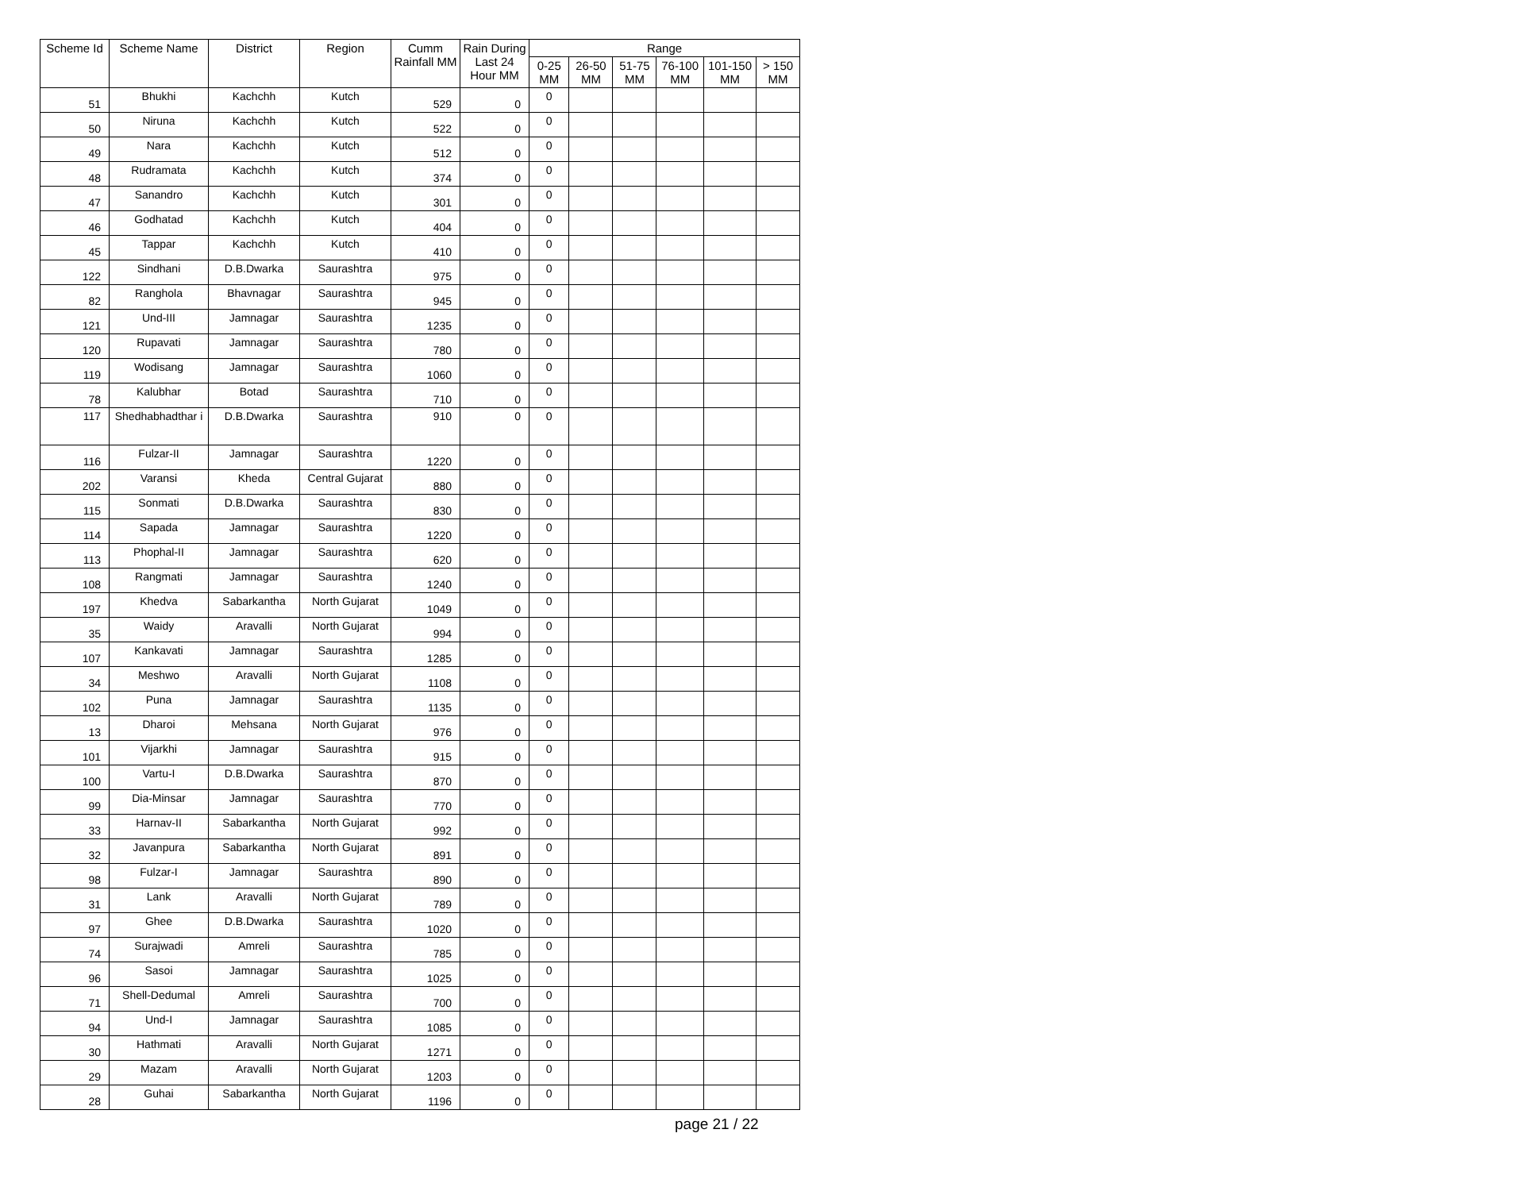| Scheme Id | Scheme Name | District | Region | Cumm Rainfall MM | Rain During Last 24 Hour MM | Range | | | | | |
| --- | --- | --- | --- | --- | --- | --- | --- | --- | --- | --- | --- |
| | | | | | | 0-25 MM | 26-50 MM | 51-75 MM | 76-100 MM | 101-150 MM | > 150 MM |
| 51 | Bhukhi | Kachchh | Kutch | 529 | 0 | 0 | | | | | |
| 50 | Niruna | Kachchh | Kutch | 522 | 0 | 0 | | | | | |
| 49 | Nara | Kachchh | Kutch | 512 | 0 | 0 | | | | | |
| 48 | Rudramata | Kachchh | Kutch | 374 | 0 | 0 | | | | | |
| 47 | Sanandro | Kachchh | Kutch | 301 | 0 | 0 | | | | | |
| 46 | Godhatad | Kachchh | Kutch | 404 | 0 | 0 | | | | | |
| 45 | Tappar | Kachchh | Kutch | 410 | 0 | 0 | | | | | |
| 122 | Sindhani | D.B.Dwarka | Saurashtra | 975 | 0 | 0 | | | | | |
| 82 | Ranghola | Bhavnagar | Saurashtra | 945 | 0 | 0 | | | | | |
| 121 | Und-III | Jamnagar | Saurashtra | 1235 | 0 | 0 | | | | | |
| 120 | Rupavati | Jamnagar | Saurashtra | 780 | 0 | 0 | | | | | |
| 119 | Wodisang | Jamnagar | Saurashtra | 1060 | 0 | 0 | | | | | |
| 78 | Kalubhar | Botad | Saurashtra | 710 | 0 | 0 | | | | | |
| 117 | Shedhabhadthar i | D.B.Dwarka | Saurashtra | 910 | 0 | 0 | | | | | |
| 116 | Fulzar-II | Jamnagar | Saurashtra | 1220 | 0 | 0 | | | | | |
| 202 | Varansi | Kheda | Central Gujarat | 880 | 0 | 0 | | | | | |
| 115 | Sonmati | D.B.Dwarka | Saurashtra | 830 | 0 | 0 | | | | | |
| 114 | Sapada | Jamnagar | Saurashtra | 1220 | 0 | 0 | | | | | |
| 113 | Phophal-II | Jamnagar | Saurashtra | 620 | 0 | 0 | | | | | |
| 108 | Rangmati | Jamnagar | Saurashtra | 1240 | 0 | 0 | | | | | |
| 197 | Khedva | Sabarkantha | North Gujarat | 1049 | 0 | 0 | | | | | |
| 35 | Waidy | Aravalli | North Gujarat | 994 | 0 | 0 | | | | | |
| 107 | Kankavati | Jamnagar | Saurashtra | 1285 | 0 | 0 | | | | | |
| 34 | Meshwo | Aravalli | North Gujarat | 1108 | 0 | 0 | | | | | |
| 102 | Puna | Jamnagar | Saurashtra | 1135 | 0 | 0 | | | | | |
| 13 | Dharoi | Mehsana | North Gujarat | 976 | 0 | 0 | | | | | |
| 101 | Vijarkhi | Jamnagar | Saurashtra | 915 | 0 | 0 | | | | | |
| 100 | Vartu-I | D.B.Dwarka | Saurashtra | 870 | 0 | 0 | | | | | |
| 99 | Dia-Minsar | Jamnagar | Saurashtra | 770 | 0 | 0 | | | | | |
| 33 | Harnav-II | Sabarkantha | North Gujarat | 992 | 0 | 0 | | | | | |
| 32 | Javanpura | Sabarkantha | North Gujarat | 891 | 0 | 0 | | | | | |
| 98 | Fulzar-I | Jamnagar | Saurashtra | 890 | 0 | 0 | | | | | |
| 31 | Lank | Aravalli | North Gujarat | 789 | 0 | 0 | | | | | |
| 97 | Ghee | D.B.Dwarka | Saurashtra | 1020 | 0 | 0 | | | | | |
| 74 | Surajwadi | Amreli | Saurashtra | 785 | 0 | 0 | | | | | |
| 96 | Sasoi | Jamnagar | Saurashtra | 1025 | 0 | 0 | | | | | |
| 71 | Shell-Dedumal | Amreli | Saurashtra | 700 | 0 | 0 | | | | | |
| 94 | Und-I | Jamnagar | Saurashtra | 1085 | 0 | 0 | | | | | |
| 30 | Hathmati | Aravalli | North Gujarat | 1271 | 0 | 0 | | | | | |
| 29 | Mazam | Aravalli | North Gujarat | 1203 | 0 | 0 | | | | | |
| 28 | Guhai | Sabarkantha | North Gujarat | 1196 | 0 | 0 | | | | | |
page 21 / 22